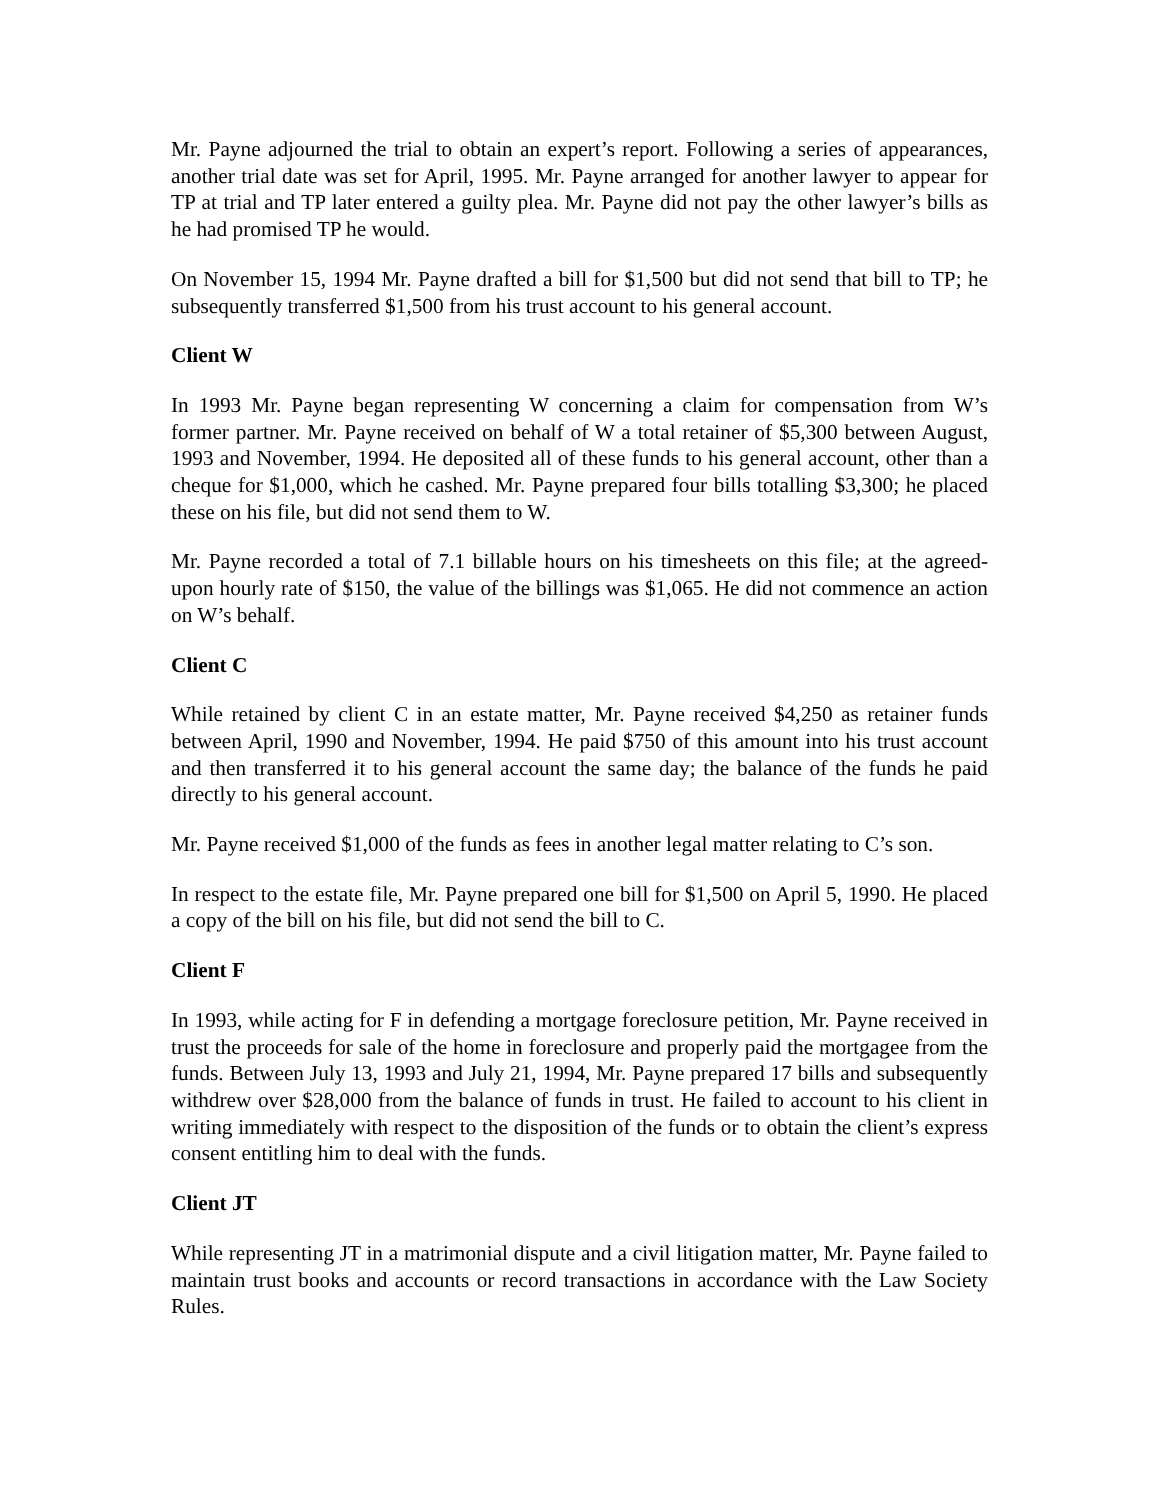Mr. Payne adjourned the trial to obtain an expert’s report. Following a series of appearances, another trial date was set for April, 1995. Mr. Payne arranged for another lawyer to appear for TP at trial and TP later entered a guilty plea. Mr. Payne did not pay the other lawyer’s bills as he had promised TP he would.
On November 15, 1994 Mr. Payne drafted a bill for $1,500 but did not send that bill to TP; he subsequently transferred $1,500 from his trust account to his general account.
Client W
In 1993 Mr. Payne began representing W concerning a claim for compensation from W’s former partner. Mr. Payne received on behalf of W a total retainer of $5,300 between August, 1993 and November, 1994. He deposited all of these funds to his general account, other than a cheque for $1,000, which he cashed. Mr. Payne prepared four bills totalling $3,300; he placed these on his file, but did not send them to W.
Mr. Payne recorded a total of 7.1 billable hours on his timesheets on this file; at the agreed-upon hourly rate of $150, the value of the billings was $1,065. He did not commence an action on W’s behalf.
Client C
While retained by client C in an estate matter, Mr. Payne received $4,250 as retainer funds between April, 1990 and November, 1994. He paid $750 of this amount into his trust account and then transferred it to his general account the same day; the balance of the funds he paid directly to his general account.
Mr. Payne received $1,000 of the funds as fees in another legal matter relating to C’s son.
In respect to the estate file, Mr. Payne prepared one bill for $1,500 on April 5, 1990. He placed a copy of the bill on his file, but did not send the bill to C.
Client F
In 1993, while acting for F in defending a mortgage foreclosure petition, Mr. Payne received in trust the proceeds for sale of the home in foreclosure and properly paid the mortgagee from the funds. Between July 13, 1993 and July 21, 1994, Mr. Payne prepared 17 bills and subsequently withdrew over $28,000 from the balance of funds in trust. He failed to account to his client in writing immediately with respect to the disposition of the funds or to obtain the client’s express consent entitling him to deal with the funds.
Client JT
While representing JT in a matrimonial dispute and a civil litigation matter, Mr. Payne failed to maintain trust books and accounts or record transactions in accordance with the Law Society Rules.